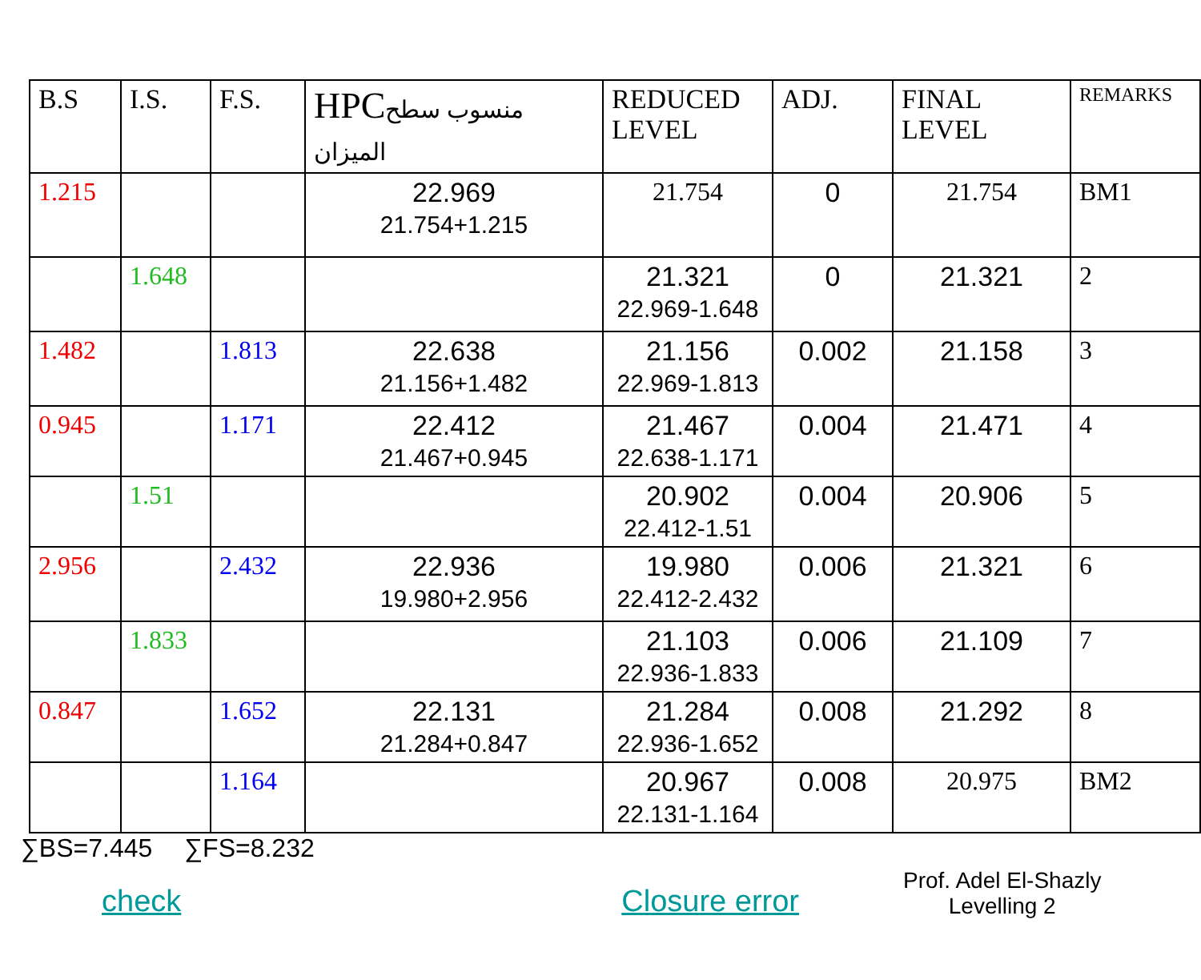| B.S | I.S. | F.S. | HPC منسوب سطح الميزان | REDUCED LEVEL | ADJ. | FINAL LEVEL | REMARKS |
| --- | --- | --- | --- | --- | --- | --- | --- |
| 1.215 | | | 22.969 21.754+1.215 | 21.754 | 0 | 21.754 | BM1 |
| | 1.648 | | | 21.321 22.969-1.648 | 0 | 21.321 | 2 |
| 1.482 | | 1.813 | 22.638 21.156+1.482 | 21.156 22.969-1.813 | 0.002 | 21.158 | 3 |
| 0.945 | | 1.171 | 22.412 21.467+0.945 | 21.467 22.638-1.171 | 0.004 | 21.471 | 4 |
| | 1.51 | | | 20.902 22.412-1.51 | 0.004 | 20.906 | 5 |
| 2.956 | | 2.432 | 22.936 19.980+2.956 | 19.980 22.412-2.432 | 0.006 | 21.321 | 6 |
| | 1.833 | | | 21.103 22.936-1.833 | 0.006 | 21.109 | 7 |
| 0.847 | | 1.652 | 22.131 21.284+0.847 | 21.284 22.936-1.652 | 0.008 | 21.292 | 8 |
| | | 1.164 | | 20.967 22.131-1.164 | 0.008 | 20.975 | BM2 |
∑BS=7.445 ∑FS=8.232
check Closure error
Prof. Adel El-Shazly
Levelling 2